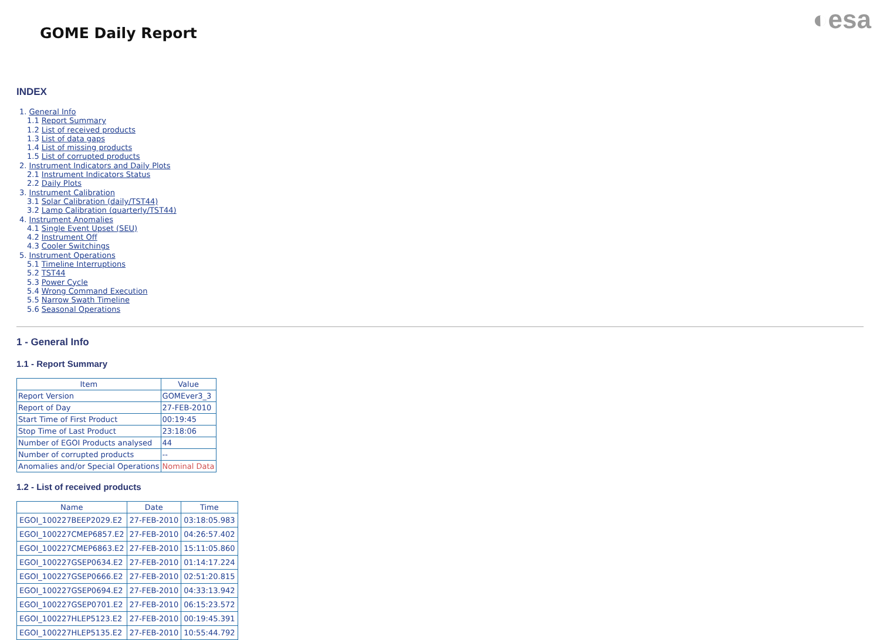◐esa
GOME Daily Report
INDEX
1. General Info
1.1 Report Summary
1.2 List of received products
1.3 List of data gaps
1.4 List of missing products
1.5 List of corrupted products
2. Instrument Indicators and Daily Plots
2.1 Instrument Indicators Status
2.2 Daily Plots
3. Instrument Calibration
3.1 Solar Calibration (daily/TST44)
3.2 Lamp Calibration (quarterly/TST44)
4. Instrument Anomalies
4.1 Single Event Upset (SEU)
4.2 Instrument Off
4.3 Cooler Switchings
5. Instrument Operations
5.1 Timeline Interruptions
5.2 TST44
5.3 Power Cycle
5.4 Wrong Command Execution
5.5 Narrow Swath Timeline
5.6 Seasonal Operations
1 - General Info
1.1 - Report Summary
| Item | Value |
| --- | --- |
| Report Version | GOMEver3_3 |
| Report of Day | 27-FEB-2010 |
| Start Time of First Product | 00:19:45 |
| Stop Time of Last Product | 23:18:06 |
| Number of EGOI Products analysed | 44 |
| Number of corrupted products | -- |
| Anomalies and/or Special Operations | Nominal Data |
1.2 - List of received products
| Name | Date | Time |
| --- | --- | --- |
| EGOI_100227BEEP2029.E2 | 27-FEB-2010 | 03:18:05.983 |
| EGOI_100227CMEP6857.E2 | 27-FEB-2010 | 04:26:57.402 |
| EGOI_100227CMEP6863.E2 | 27-FEB-2010 | 15:11:05.860 |
| EGOI_100227GSEP0634.E2 | 27-FEB-2010 | 01:14:17.224 |
| EGOI_100227GSEP0666.E2 | 27-FEB-2010 | 02:51:20.815 |
| EGOI_100227GSEP0694.E2 | 27-FEB-2010 | 04:33:13.942 |
| EGOI_100227GSEP0701.E2 | 27-FEB-2010 | 06:15:23.572 |
| EGOI_100227HLEP5123.E2 | 27-FEB-2010 | 00:19:45.391 |
| EGOI_100227HLEP5135.E2 | 27-FEB-2010 | 10:55:44.792 |